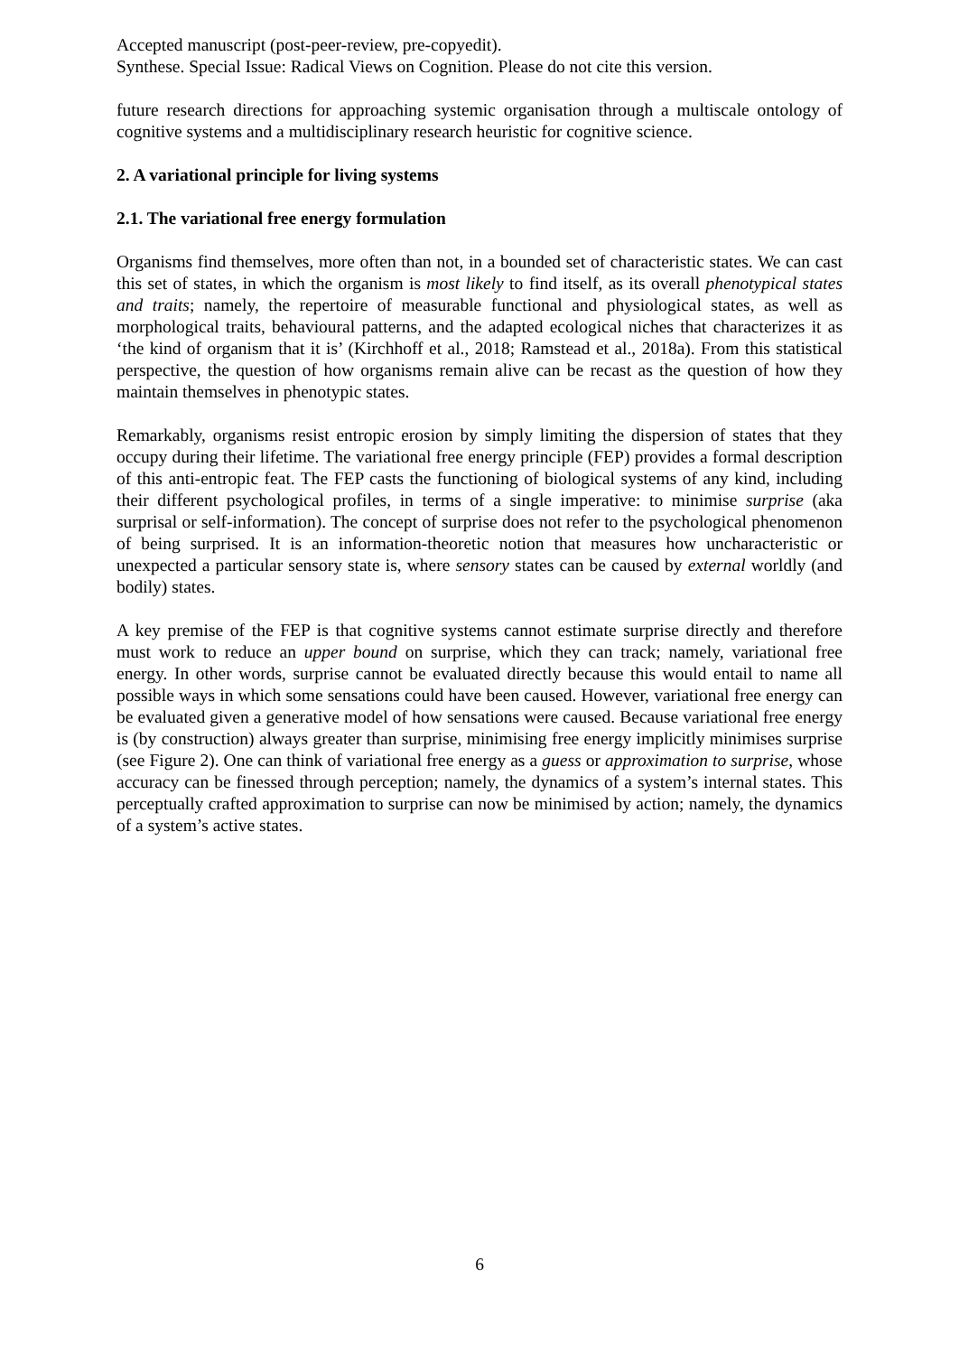Accepted manuscript (post-peer-review, pre-copyedit).
Synthese. Special Issue: Radical Views on Cognition. Please do not cite this version.
future research directions for approaching systemic organisation through a multiscale ontology of cognitive systems and a multidisciplinary research heuristic for cognitive science.
2. A variational principle for living systems
2.1. The variational free energy formulation
Organisms find themselves, more often than not, in a bounded set of characteristic states. We can cast this set of states, in which the organism is most likely to find itself, as its overall phenotypical states and traits; namely, the repertoire of measurable functional and physiological states, as well as morphological traits, behavioural patterns, and the adapted ecological niches that characterizes it as ‘the kind of organism that it is’ (Kirchhoff et al., 2018; Ramstead et al., 2018a). From this statistical perspective, the question of how organisms remain alive can be recast as the question of how they maintain themselves in phenotypic states.
Remarkably, organisms resist entropic erosion by simply limiting the dispersion of states that they occupy during their lifetime. The variational free energy principle (FEP) provides a formal description of this anti-entropic feat. The FEP casts the functioning of biological systems of any kind, including their different psychological profiles, in terms of a single imperative: to minimise surprise (aka surprisal or self-information). The concept of surprise does not refer to the psychological phenomenon of being surprised. It is an information-theoretic notion that measures how uncharacteristic or unexpected a particular sensory state is, where sensory states can be caused by external worldly (and bodily) states.
A key premise of the FEP is that cognitive systems cannot estimate surprise directly and therefore must work to reduce an upper bound on surprise, which they can track; namely, variational free energy. In other words, surprise cannot be evaluated directly because this would entail to name all possible ways in which some sensations could have been caused. However, variational free energy can be evaluated given a generative model of how sensations were caused. Because variational free energy is (by construction) always greater than surprise, minimising free energy implicitly minimises surprise (see Figure 2). One can think of variational free energy as a guess or approximation to surprise, whose accuracy can be finessed through perception; namely, the dynamics of a system’s internal states. This perceptually crafted approximation to surprise can now be minimised by action; namely, the dynamics of a system’s active states.
6